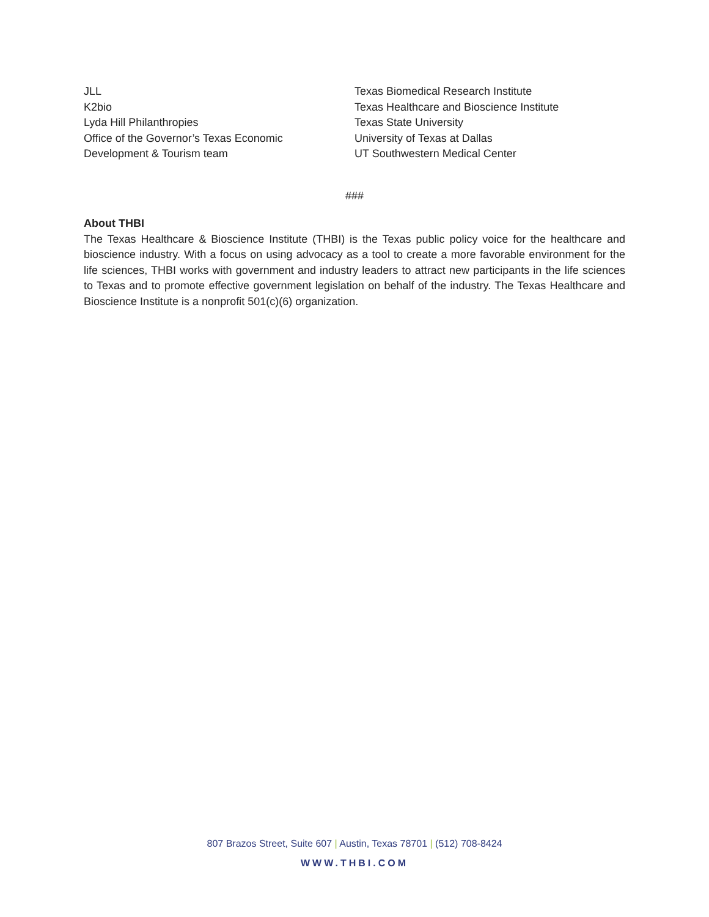JLL
K2bio
Lyda Hill Philanthropies
Office of the Governor’s Texas Economic
Development & Tourism team
Texas Biomedical Research Institute
Texas Healthcare and Bioscience Institute
Texas State University
University of Texas at Dallas
UT Southwestern Medical Center
###
About THBI
The Texas Healthcare & Bioscience Institute (THBI) is the Texas public policy voice for the healthcare and bioscience industry. With a focus on using advocacy as a tool to create a more favorable environment for the life sciences, THBI works with government and industry leaders to attract new participants in the life sciences to Texas and to promote effective government legislation on behalf of the industry. The Texas Healthcare and Bioscience Institute is a nonprofit 501(c)(6) organization.
807 Brazos Street, Suite 607 | Austin, Texas 78701 | (512) 708-8424
WWW.THBI.COM